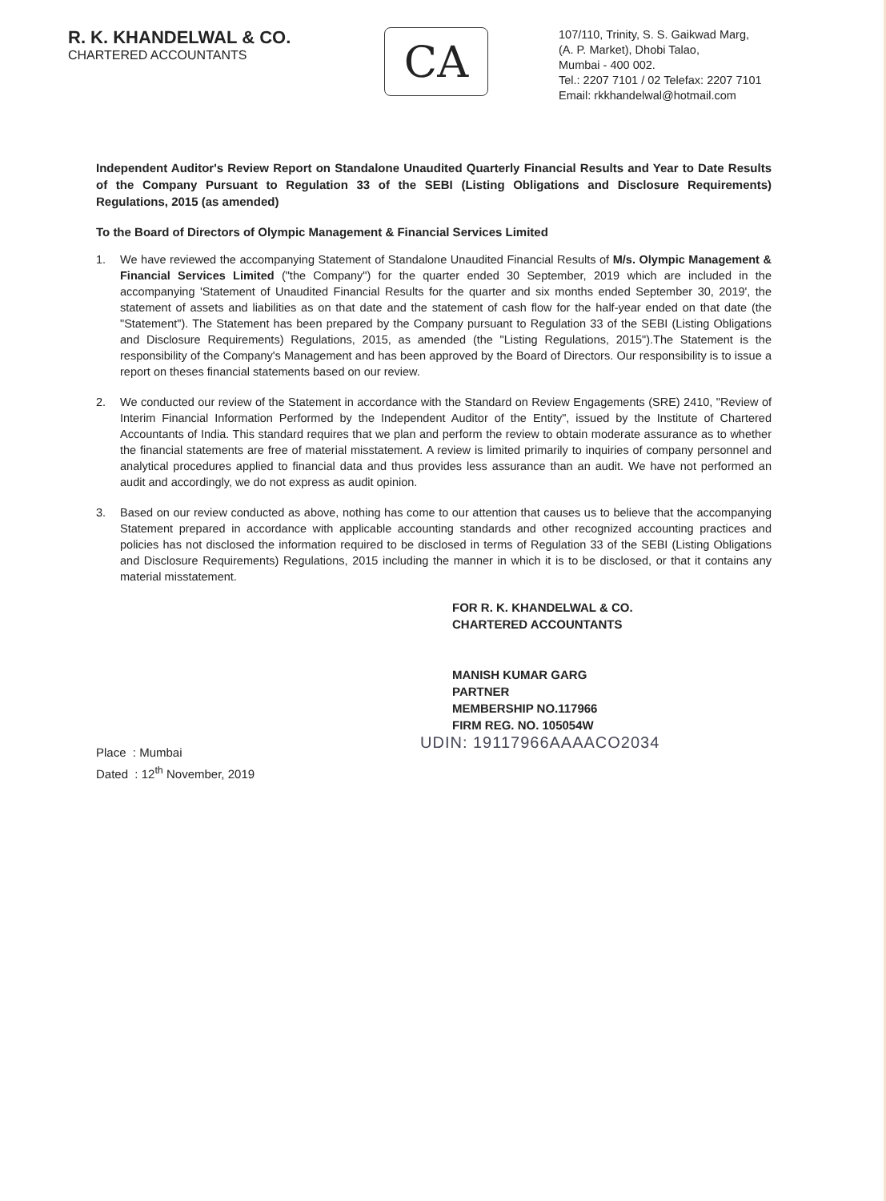R. K. KHANDELWAL & CO.
CHARTERED ACCOUNTANTS
CA
107/110, Trinity, S. S. Gaikwad Marg,
(A. P. Market), Dhobi Talao,
Mumbai - 400 002.
Tel.: 2207 7101 / 02 Telefax: 2207 7101
Email: rkkhandelwal@hotmail.com
Independent Auditor's Review Report on Standalone Unaudited Quarterly Financial Results and Year to Date Results of the Company Pursuant to Regulation 33 of the SEBI (Listing Obligations and Disclosure Requirements) Regulations, 2015 (as amended)
To the Board of Directors of Olympic Management & Financial Services Limited
1. We have reviewed the accompanying Statement of Standalone Unaudited Financial Results of M/s. Olympic Management & Financial Services Limited ("the Company") for the quarter ended 30 September, 2019 which are included in the accompanying 'Statement of Unaudited Financial Results for the quarter and six months ended September 30, 2019', the statement of assets and liabilities as on that date and the statement of cash flow for the half-year ended on that date (the "Statement"). The Statement has been prepared by the Company pursuant to Regulation 33 of the SEBI (Listing Obligations and Disclosure Requirements) Regulations, 2015, as amended (the "Listing Regulations, 2015").The Statement is the responsibility of the Company's Management and has been approved by the Board of Directors. Our responsibility is to issue a report on theses financial statements based on our review.
2. We conducted our review of the Statement in accordance with the Standard on Review Engagements (SRE) 2410, "Review of Interim Financial Information Performed by the Independent Auditor of the Entity", issued by the Institute of Chartered Accountants of India. This standard requires that we plan and perform the review to obtain moderate assurance as to whether the financial statements are free of material misstatement. A review is limited primarily to inquiries of company personnel and analytical procedures applied to financial data and thus provides less assurance than an audit. We have not performed an audit and accordingly, we do not express as audit opinion.
3. Based on our review conducted as above, nothing has come to our attention that causes us to believe that the accompanying Statement prepared in accordance with applicable accounting standards and other recognized accounting practices and policies has not disclosed the information required to be disclosed in terms of Regulation 33 of the SEBI (Listing Obligations and Disclosure Requirements) Regulations, 2015 including the manner in which it is to be disclosed, or that it contains any material misstatement.
FOR R. K. KHANDELWAL & CO.
CHARTERED ACCOUNTANTS
MANISH KUMAR GARG
PARTNER
MEMBERSHIP NO.117966
FIRM REG. NO. 105054W
UDIN: 19117966AAAACO2034
Place : Mumbai
Dated : 12<sup>th</sup> November, 2019